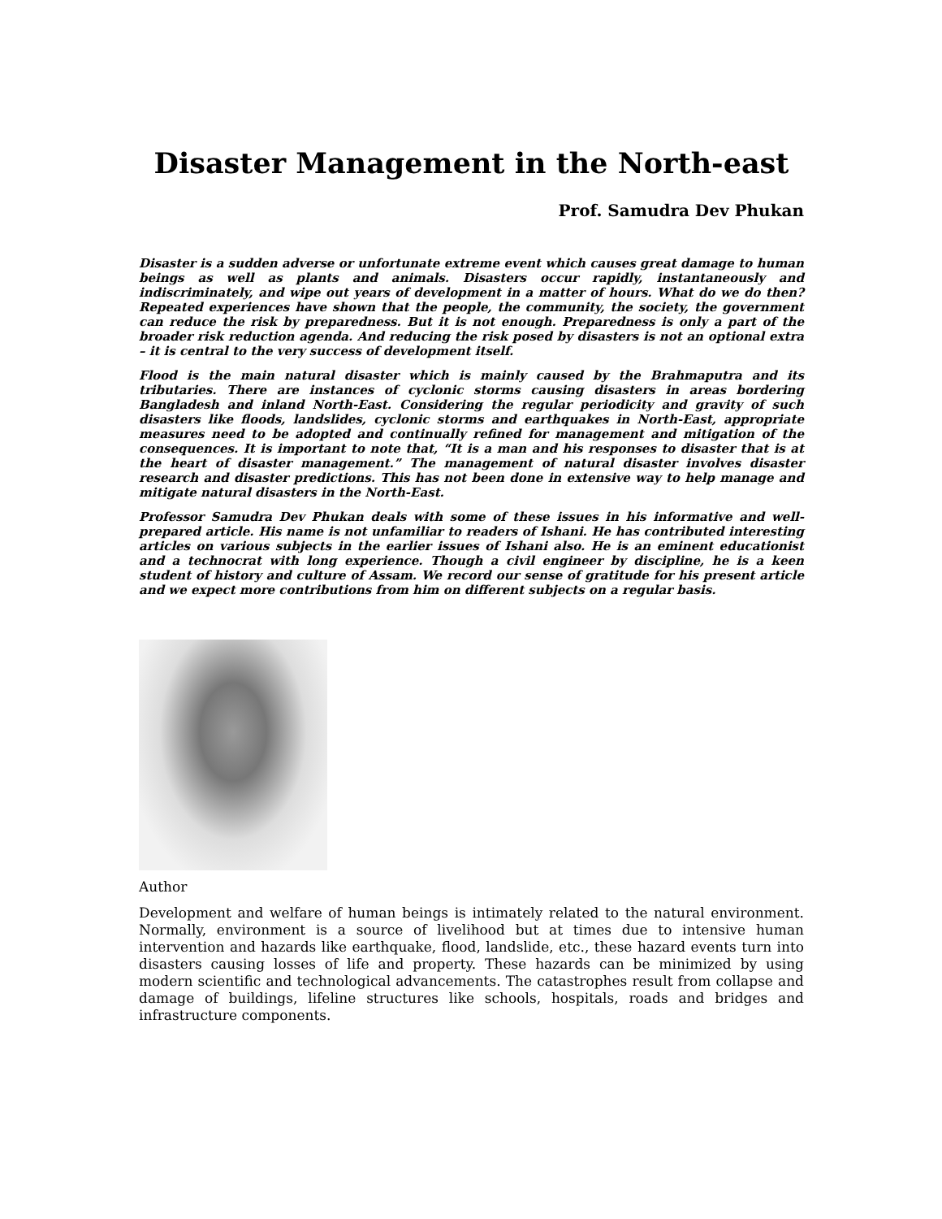Disaster Management in the North-east
Prof. Samudra Dev Phukan
Disaster is a sudden adverse or unfortunate extreme event which causes great damage to human beings as well as plants and animals. Disasters occur rapidly, instantaneously and indiscriminately, and wipe out years of development in a matter of hours. What do we do then? Repeated experiences have shown that the people, the community, the society, the government can reduce the risk by preparedness. But it is not enough. Preparedness is only a part of the broader risk reduction agenda. And reducing the risk posed by disasters is not an optional extra – it is central to the very success of development itself.
Flood is the main natural disaster which is mainly caused by the Brahmaputra and its tributaries. There are instances of cyclonic storms causing disasters in areas bordering Bangladesh and inland North-East. Considering the regular periodicity and gravity of such disasters like floods, landslides, cyclonic storms and earthquakes in North-East, appropriate measures need to be adopted and continually refined for management and mitigation of the consequences. It is important to note that, “It is a man and his responses to disaster that is at the heart of disaster management.” The management of natural disaster involves disaster research and disaster predictions. This has not been done in extensive way to help manage and mitigate natural disasters in the North-East.
Professor Samudra Dev Phukan deals with some of these issues in his informative and well-prepared article. His name is not unfamiliar to readers of Ishani. He has contributed interesting articles on various subjects in the earlier issues of Ishani also. He is an eminent educationist and a technocrat with long experience. Though a civil engineer by discipline, he is a keen student of history and culture of Assam. We record our sense of gratitude for his present article and we expect more contributions from him on different subjects on a regular basis.
Author
Development and welfare of human beings is intimately related to the natural environment. Normally, environment is a source of livelihood but at times due to intensive human intervention and hazards like earthquake, flood, landslide, etc., these hazard events turn into disasters causing losses of life and property. These hazards can be minimized by using modern scientific and technological advancements. The catastrophes result from collapse and damage of buildings, lifeline structures like schools, hospitals, roads and bridges and infrastructure components.